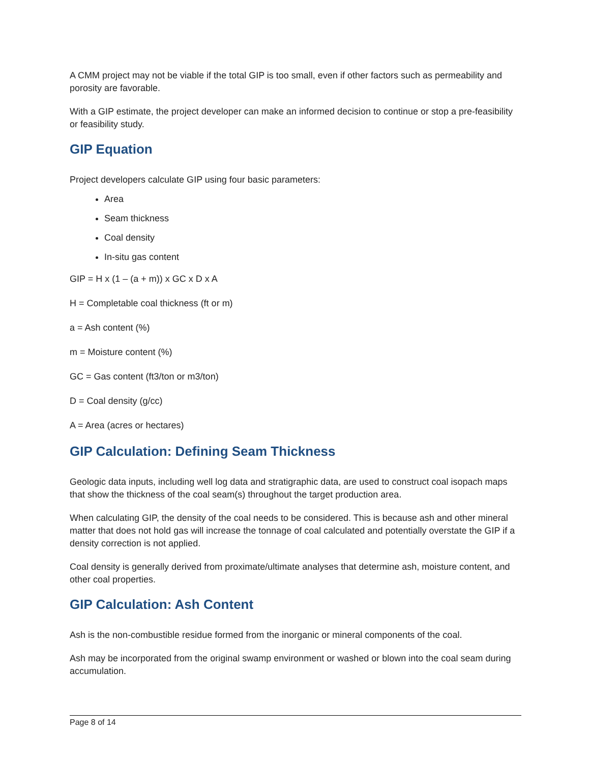A CMM project may not be viable if the total GIP is too small, even if other factors such as permeability and porosity are favorable.
With a GIP estimate, the project developer can make an informed decision to continue or stop a pre-feasibility or feasibility study.
GIP Equation
Project developers calculate GIP using four basic parameters:
Area
Seam thickness
Coal density
In-situ gas content
GIP = H x (1 – (a + m)) x GC x D x A
H = Completable coal thickness (ft or m)
a = Ash content (%)
m = Moisture content (%)
GC = Gas content (ft3/ton or m3/ton)
D = Coal density (g/cc)
A = Area (acres or hectares)
GIP Calculation: Defining Seam Thickness
Geologic data inputs, including well log data and stratigraphic data, are used to construct coal isopach maps that show the thickness of the coal seam(s) throughout the target production area.
When calculating GIP, the density of the coal needs to be considered. This is because ash and other mineral matter that does not hold gas will increase the tonnage of coal calculated and potentially overstate the GIP if a density correction is not applied.
Coal density is generally derived from proximate/ultimate analyses that determine ash, moisture content, and other coal properties.
GIP Calculation: Ash Content
Ash is the non-combustible residue formed from the inorganic or mineral components of the coal.
Ash may be incorporated from the original swamp environment or washed or blown into the coal seam during accumulation.
Page 8 of 14